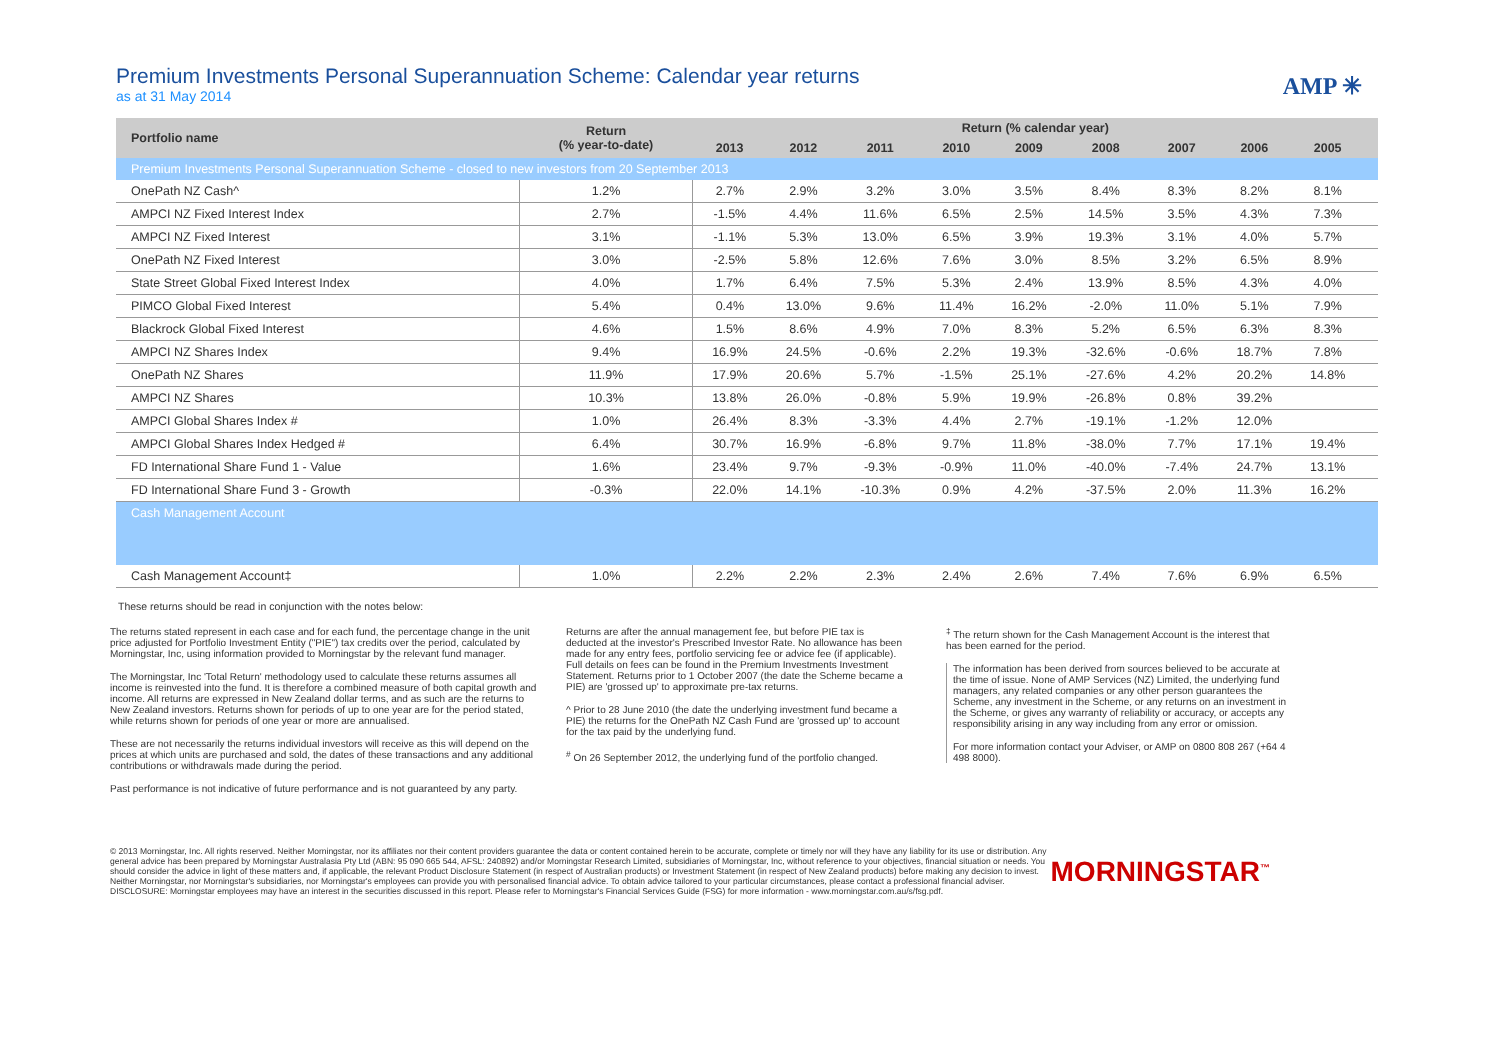Premium Investments Personal Superannuation Scheme: Calendar year returns
as at 31 May 2014
AMP ✳
| Portfolio name | Return (% year-to-date) | Return (% calendar year) | | | | | | | | | |
| --- | --- | --- | --- | --- | --- | --- | --- | --- | --- | --- | --- |
| | | 2013 | 2012 | 2011 | 2010 | 2009 | 2008 | 2007 | 2006 | 2005 | |
| Premium Investments Personal Superannuation Scheme - closed to new investors from 20 September 2013 | | | | | | | | | | | |
| OnePath NZ Cash^ | 1.2% | 2.7% | 2.9% | 3.2% | 3.0% | 3.5% | 8.4% | 8.3% | 8.2% | 8.1% | |
| AMPCI NZ Fixed Interest Index | 2.7% | -1.5% | 4.4% | 11.6% | 6.5% | 2.5% | 14.5% | 3.5% | 4.3% | 7.3% | |
| AMPCI NZ Fixed Interest | 3.1% | -1.1% | 5.3% | 13.0% | 6.5% | 3.9% | 19.3% | 3.1% | 4.0% | 5.7% | |
| OnePath NZ Fixed Interest | 3.0% | -2.5% | 5.8% | 12.6% | 7.6% | 3.0% | 8.5% | 3.2% | 6.5% | 8.9% | |
| State Street Global Fixed Interest Index | 4.0% | 1.7% | 6.4% | 7.5% | 5.3% | 2.4% | 13.9% | 8.5% | 4.3% | 4.0% | |
| PIMCO Global Fixed Interest | 5.4% | 0.4% | 13.0% | 9.6% | 11.4% | 16.2% | -2.0% | 11.0% | 5.1% | 7.9% | |
| Blackrock Global Fixed Interest | 4.6% | 1.5% | 8.6% | 4.9% | 7.0% | 8.3% | 5.2% | 6.5% | 6.3% | 8.3% | |
| AMPCI NZ Shares Index | 9.4% | 16.9% | 24.5% | -0.6% | 2.2% | 19.3% | -32.6% | -0.6% | 18.7% | 7.8% | |
| OnePath NZ Shares | 11.9% | 17.9% | 20.6% | 5.7% | -1.5% | 25.1% | -27.6% | 4.2% | 20.2% | 14.8% | |
| AMPCI NZ Shares | 10.3% | 13.8% | 26.0% | -0.8% | 5.9% | 19.9% | -26.8% | 0.8% | 39.2% | | |
| AMPCI Global Shares Index # | 1.0% | 26.4% | 8.3% | -3.3% | 4.4% | 2.7% | -19.1% | -1.2% | 12.0% | | |
| AMPCI Global Shares Index Hedged # | 6.4% | 30.7% | 16.9% | -6.8% | 9.7% | 11.8% | -38.0% | 7.7% | 17.1% | 19.4% | |
| FD International Share Fund 1 - Value | 1.6% | 23.4% | 9.7% | -9.3% | -0.9% | 11.0% | -40.0% | -7.4% | 24.7% | 13.1% | |
| FD International Share Fund 3 - Growth | -0.3% | 22.0% | 14.1% | -10.3% | 0.9% | 4.2% | -37.5% | 2.0% | 11.3% | 16.2% | |
| Cash Management Account | | | | | | | | | | | |
| Cash Management Account‡ | 1.0% | 2.2% | 2.2% | 2.3% | 2.4% | 2.6% | 7.4% | 7.6% | 6.9% | 6.5% | |
These returns should be read in conjunction with the notes below:
The returns stated represent in each case and for each fund, the percentage change in the unit price adjusted for Portfolio Investment Entity ("PIE") tax credits over the period, calculated by Morningstar, Inc, using information provided to Morningstar by the relevant fund manager.
The Morningstar, Inc 'Total Return' methodology used to calculate these returns assumes all income is reinvested into the fund. It is therefore a combined measure of both capital growth and income. All returns are expressed in New Zealand dollar terms, and as such are the returns to New Zealand investors. Returns shown for periods of up to one year are for the period stated, while returns shown for periods of one year or more are annualised.
These are not necessarily the returns individual investors will receive as this will depend on the prices at which units are purchased and sold, the dates of these transactions and any additional contributions or withdrawals made during the period.
Past performance is not indicative of future performance and is not guaranteed by any party.
Returns are after the annual management fee, but before PIE tax is deducted at the investor's Prescribed Investor Rate. No allowance has been made for any entry fees, portfolio servicing fee or advice fee (if applicable). Full details on fees can be found in the Premium Investments Investment Statement. Returns prior to 1 October 2007 (the date the Scheme became a PIE) are 'grossed up' to approximate pre-tax returns.
^ Prior to 28 June 2010 (the date the underlying investment fund became a PIE) the returns for the OnePath NZ Cash Fund are 'grossed up' to account for the tax paid by the underlying fund.
<sup>#</sup> On 26 September 2012, the underlying fund of the portfolio changed.
<sup>‡</sup> The return shown for the Cash Management Account is the interest that has been earned for the period.
The information has been derived from sources believed to be accurate at the time of issue. None of AMP Services (NZ) Limited, the underlying fund managers, any related companies or any other person guarantees the Scheme, any investment in the Scheme, or any returns on an investment in the Scheme, or gives any warranty of reliability or accuracy, or accepts any responsibility arising in any way including from any error or omission.
For more information contact your Adviser, or AMP on 0800 808 267 (+64 4 498 8000).
© 2013 Morningstar, Inc. All rights reserved. Neither Morningstar, nor its affiliates nor their content providers guarantee the data or content contained herein to be accurate, complete or timely nor will they have any liability for its use or distribution. Any general advice has been prepared by Morningstar Australasia Pty Ltd (ABN: 95 090 665 544, AFSL: 240892) and/or Morningstar Research Limited, subsidiaries of Morningstar, Inc, without reference to your objectives, financial situation or needs. You should consider the advice in light of these matters and, if applicable, the relevant Product Disclosure Statement (in respect of Australian products) or Investment Statement (in respect of New Zealand products) before making any decision to invest. Neither Morningstar, nor Morningstar's subsidiaries, nor Morningstar's employees can provide you with personalised financial advice. To obtain advice tailored to your particular circumstances, please contact a professional financial adviser. DISCLOSURE: Morningstar employees may have an interest in the securities discussed in this report. Please refer to Morningstar's Financial Services Guide (FSG) for more information - www.morningstar.com.au/s/fsg.pdf.
MORNINGSTAR<sup>™</sup>